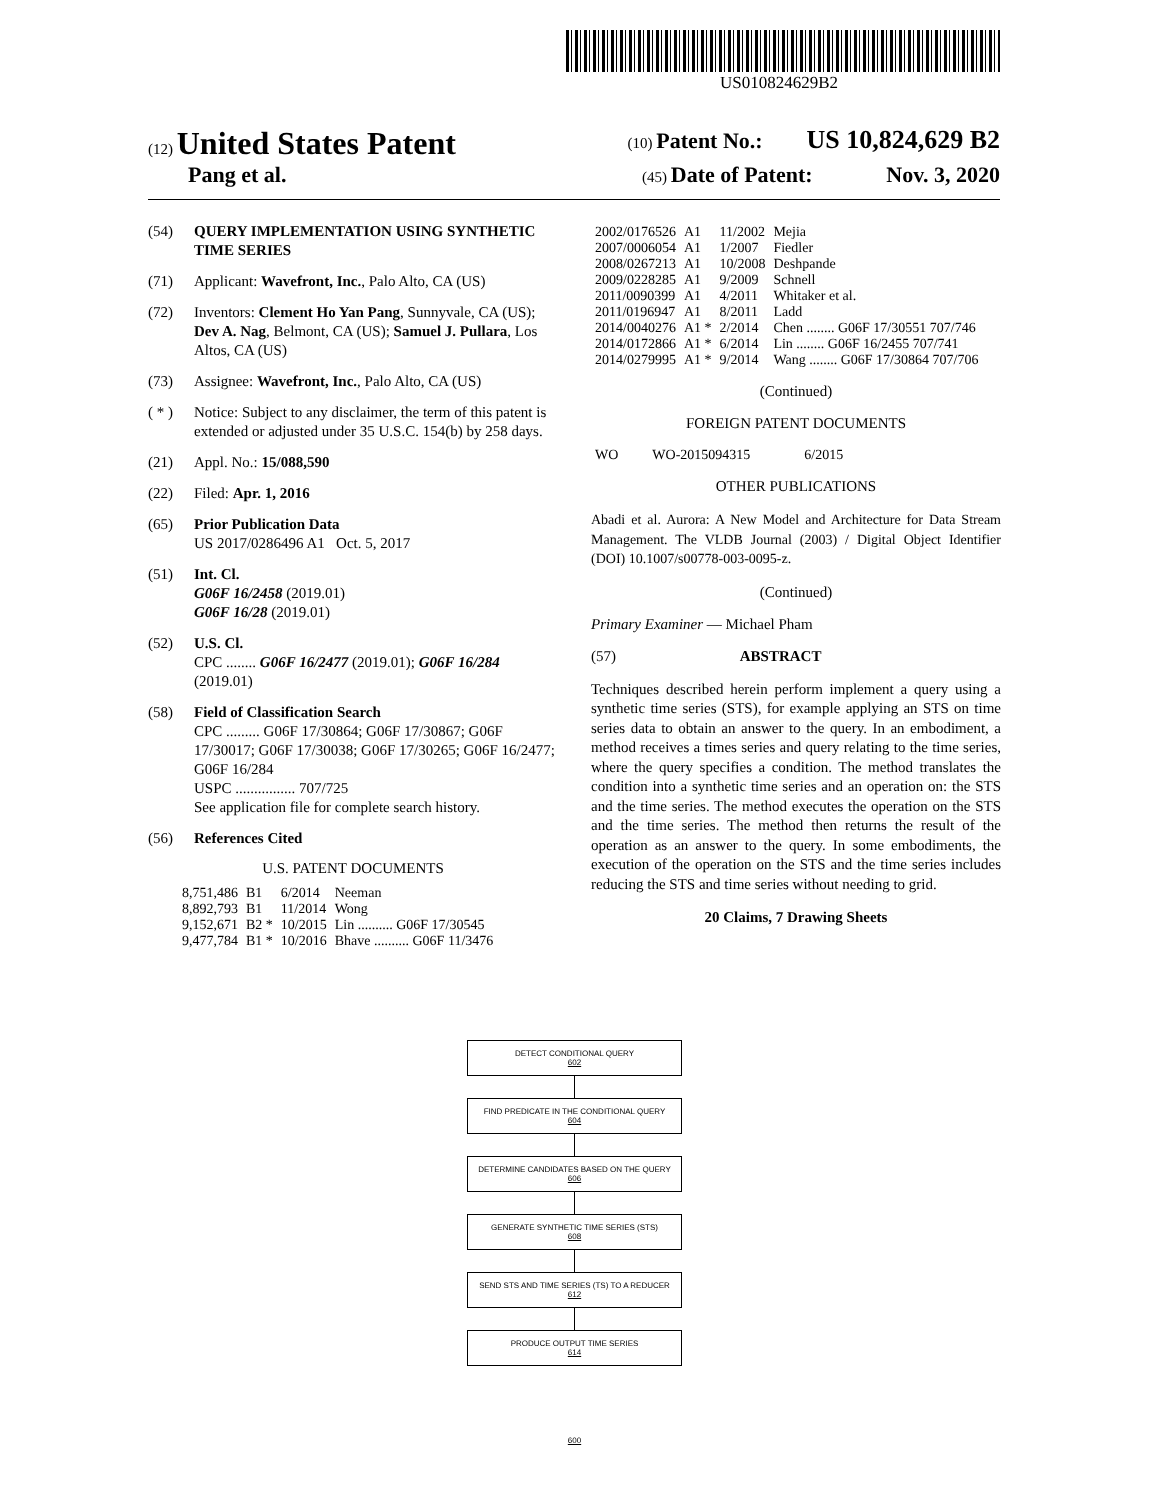US010824629B2
(12) United States Patent (10) Patent No.: US 10,824,629 B2
Pang et al. (45) Date of Patent: Nov. 3, 2020
(54) QUERY IMPLEMENTATION USING SYNTHETIC TIME SERIES
(71) Applicant: Wavefront, Inc., Palo Alto, CA (US)
(72) Inventors: Clement Ho Yan Pang, Sunnyvale, CA (US); Dev A. Nag, Belmont, CA (US); Samuel J. Pullara, Los Altos, CA (US)
(73) Assignee: Wavefront, Inc., Palo Alto, CA (US)
( * ) Notice: Subject to any disclaimer, the term of this patent is extended or adjusted under 35 U.S.C. 154(b) by 258 days.
(21) Appl. No.: 15/088,590
(22) Filed: Apr. 1, 2016
(65) Prior Publication Data
US 2017/0286496 A1 Oct. 5, 2017
(51) Int. Cl.
G06F 16/2458 (2019.01)
G06F 16/28 (2019.01)
(52) U.S. Cl.
CPC ........ G06F 16/2477 (2019.01); G06F 16/284 (2019.01)
(58) Field of Classification Search
CPC ......... G06F 17/30864; G06F 17/30867; G06F 17/30017; G06F 17/30038; G06F 17/30265; G06F 16/2477; G06F 16/284
USPC ................ 707/725
See application file for complete search history.
(56) References Cited
U.S. PATENT DOCUMENTS
| 8,751,486 | B1 | 6/2014 | Neeman |
| 8,892,793 | B1 | 11/2014 | Wong |
| 9,152,671 | B2 * | 10/2015 | Lin .......... G06F 17/30545 |
| 9,477,784 | B1 * | 10/2016 | Bhave .......... G06F 11/3476 |
| 2002/0176526 | A1 | 11/2002 | Mejia |
| 2007/0006054 | A1 | 1/2007 | Fiedler |
| 2008/0267213 | A1 | 10/2008 | Deshpande |
| 2009/0228285 | A1 | 9/2009 | Schnell |
| 2011/0090399 | A1 | 4/2011 | Whitaker et al. |
| 2011/0196947 | A1 | 8/2011 | Ladd |
| 2014/0040276 | A1 * | 2/2014 | Chen ........ G06F 17/30551 707/746 |
| 2014/0172866 | A1 * | 6/2014 | Lin ........ G06F 16/2455 707/741 |
| 2014/0279995 | A1 * | 9/2014 | Wang ........ G06F 17/30864 707/706 |
(Continued)
FOREIGN PATENT DOCUMENTS
| WO | WO-2015094315 | 6/2015 |
OTHER PUBLICATIONS
Abadi et al. Aurora: A New Model and Architecture for Data Stream Management. The VLDB Journal (2003) / Digital Object Identifier (DOI) 10.1007/s00778-003-0095-z.
(Continued)
Primary Examiner — Michael Pham
(57) ABSTRACT
Techniques described herein perform implement a query using a synthetic time series (STS), for example applying an STS on time series data to obtain an answer to the query. In an embodiment, a method receives a times series and query relating to the time series, where the query specifies a condition. The method translates the condition into a synthetic time series and an operation on: the STS and the time series. The method executes the operation on the STS and the time series. The method then returns the result of the operation as an answer to the query. In some embodiments, the execution of the operation on the STS and the time series includes reducing the STS and time series without needing to grid.
20 Claims, 7 Drawing Sheets
DETECT CONDITIONAL QUERY
602
FIND PREDICATE IN THE CONDITIONAL QUERY
604
DETERMINE CANDIDATES BASED ON THE QUERY
606
GENERATE SYNTHETIC TIME SERIES (STS)
608
SEND STS AND TIME SERIES (TS) TO A REDUCER
612
PRODUCE OUTPUT TIME SERIES
614
600